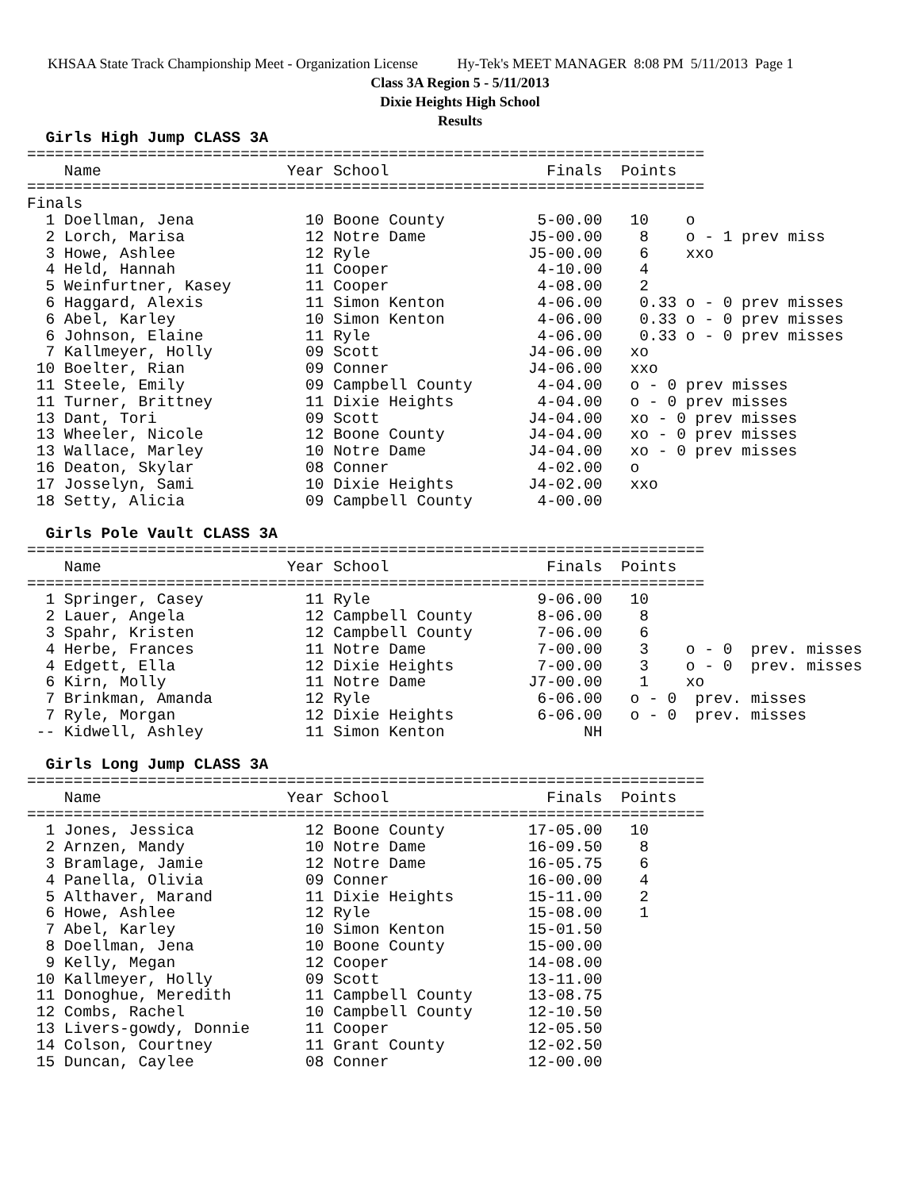KHSAA State Track Championship Meet - Organization License Hy-Tek's MEET MANAGER 8:08 PM 5/11/2013 Page 1
Class 3A Region 5 - 5/11/2013
Dixie Heights High School
Results
  Girls High Jump CLASS 3A
=========================================================================
    Name                    Year School                 Finals  Points
=========================================================================
Finals
  1 Doellman, Jena            10 Boone County          5-00.00   10    o
  2 Lorch, Marisa             12 Notre Dame           J5-00.00    8    o - 1 prev miss
  3 Howe, Ashlee              12 Ryle                 J5-00.00    6    xxo
  4 Held, Hannah              11 Cooper                4-10.00    4
  5 Weinfurtner, Kasey        11 Cooper                4-08.00    2
  6 Haggard, Alexis           11 Simon Kenton          4-06.00    0.33 o - 0 prev misses
  6 Abel, Karley              10 Simon Kenton          4-06.00    0.33 o - 0 prev misses
  6 Johnson, Elaine           11 Ryle                  4-06.00    0.33 o - 0 prev misses
  7 Kallmeyer, Holly          09 Scott                J4-06.00   xo
 10 Boelter, Rian             09 Conner               J4-06.00   xxo
 11 Steele, Emily             09 Campbell County       4-04.00   o - 0 prev misses
 11 Turner, Brittney          11 Dixie Heights         4-04.00   o - 0 prev misses
 13 Dant, Tori                09 Scott                J4-04.00   xo - 0 prev misses
 13 Wheeler, Nicole           12 Boone County         J4-04.00   xo - 0 prev misses
 13 Wallace, Marley           10 Notre Dame           J4-04.00   xo - 0 prev misses
 16 Deaton, Skylar            08 Conner                4-02.00   o
 17 Josselyn, Sami            10 Dixie Heights        J4-02.00   xxo
 18 Setty, Alicia             09 Campbell County       4-00.00

  Girls Pole Vault CLASS 3A
=========================================================================
    Name                    Year School                 Finals  Points
=========================================================================
  1 Springer, Casey           11 Ryle                  9-06.00   10
  2 Lauer, Angela             12 Campbell County       8-06.00    8
  3 Spahr, Kristen            12 Campbell County       7-06.00    6
  4 Herbe, Frances            11 Notre Dame            7-00.00    3    o - 0  prev. misses
  4 Edgett, Ella              12 Dixie Heights         7-00.00    3    o - 0  prev. misses
  6 Kirn, Molly               11 Notre Dame           J7-00.00    1    xo
  7 Brinkman, Amanda          12 Ryle                  6-06.00   o - 0  prev. misses
  7 Ryle, Morgan              12 Dixie Heights         6-06.00   o - 0  prev. misses
 -- Kidwell, Ashley           11 Simon Kenton               NH

  Girls Long Jump CLASS 3A
=========================================================================
    Name                    Year School                 Finals  Points
=========================================================================
  1 Jones, Jessica            12 Boone County         17-05.00   10
  2 Arnzen, Mandy             10 Notre Dame           16-09.50    8
  3 Bramlage, Jamie           12 Notre Dame           16-05.75    6
  4 Panella, Olivia           09 Conner               16-00.00    4
  5 Althaver, Marand          11 Dixie Heights        15-11.00    2
  6 Howe, Ashlee              12 Ryle                 15-08.00    1
  7 Abel, Karley              10 Simon Kenton         15-01.50
  8 Doellman, Jena            10 Boone County         15-00.00
  9 Kelly, Megan              12 Cooper               14-08.00
 10 Kallmeyer, Holly          09 Scott                13-11.00
 11 Donoghue, Meredith        11 Campbell County      13-08.75
 12 Combs, Rachel             10 Campbell County      12-10.50
 13 Livers-gowdy, Donnie      11 Cooper               12-05.50
 14 Colson, Courtney          11 Grant County         12-02.50
 15 Duncan, Caylee            08 Conner               12-00.00